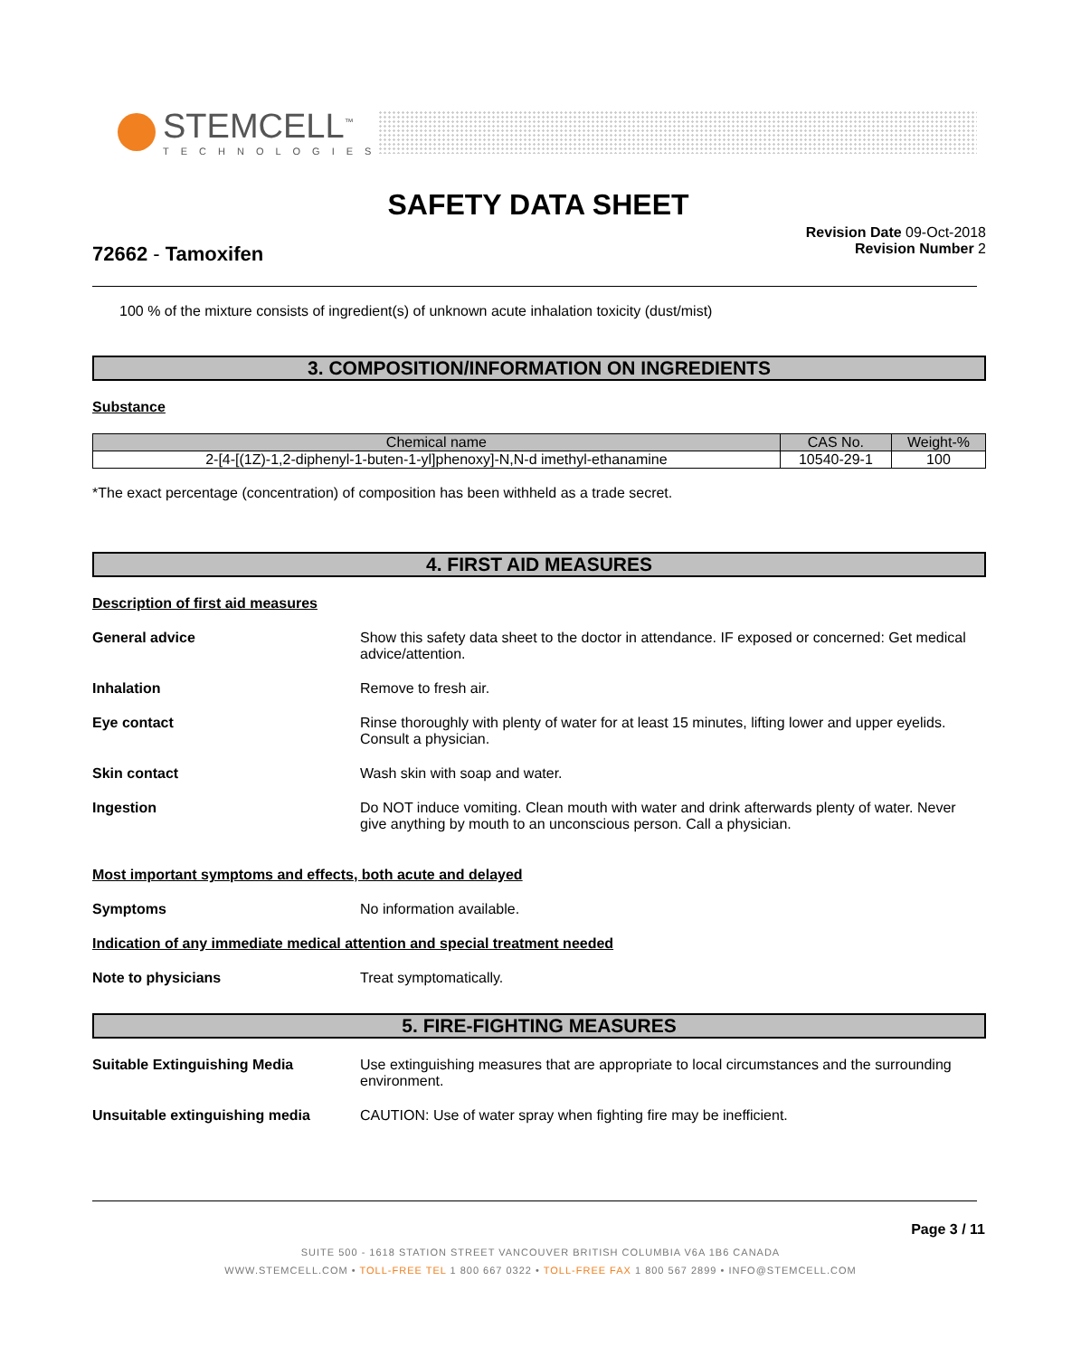STEMCELL<sup>™</sup>
TECHNOLOGIES
SAFETY DATA SHEET
72662 - Tamoxifen
Revision Date 09-Oct-2018
Revision Number 2
100 % of the mixture consists of ingredient(s) of unknown acute inhalation toxicity (dust/mist)
3. COMPOSITION/INFORMATION ON INGREDIENTS
Substance
| Chemical name | CAS No. | Weight-% |
| --- | --- | --- |
| 2-[4-[(1Z)-1,2-diphenyl-1-buten-1-yl]phenoxy]-N,N-d imethyl-ethanamine | 10540-29-1 | 100 |
*The exact percentage (concentration) of composition has been withheld as a trade secret.
4. FIRST AID MEASURES
Description of first aid measures
General advice Show this safety data sheet to the doctor in attendance. IF exposed or concerned: Get medical advice/attention.
Inhalation Remove to fresh air.
Eye contact Rinse thoroughly with plenty of water for at least 15 minutes, lifting lower and upper eyelids. Consult a physician.
Skin contact Wash skin with soap and water.
Ingestion Do NOT induce vomiting. Clean mouth with water and drink afterwards plenty of water. Never give anything by mouth to an unconscious person. Call a physician.
Most important symptoms and effects, both acute and delayed
Symptoms No information available.
Indication of any immediate medical attention and special treatment needed
Note to physicians Treat symptomatically.
5. FIRE-FIGHTING MEASURES
Suitable Extinguishing Media Use extinguishing measures that are appropriate to local circumstances and the surrounding environment.
Unsuitable extinguishing media CAUTION: Use of water spray when fighting fire may be inefficient.
Page 3 / 11
SUITE 500 - 1618 STATION STREET VANCOUVER BRITISH COLUMBIA V6A 1B6 CANADA
WWW.STEMCELL.COM • TOLL-FREE TEL 1 800 667 0322 • TOLL-FREE FAX 1 800 567 2899 • INFO@STEMCELL.COM